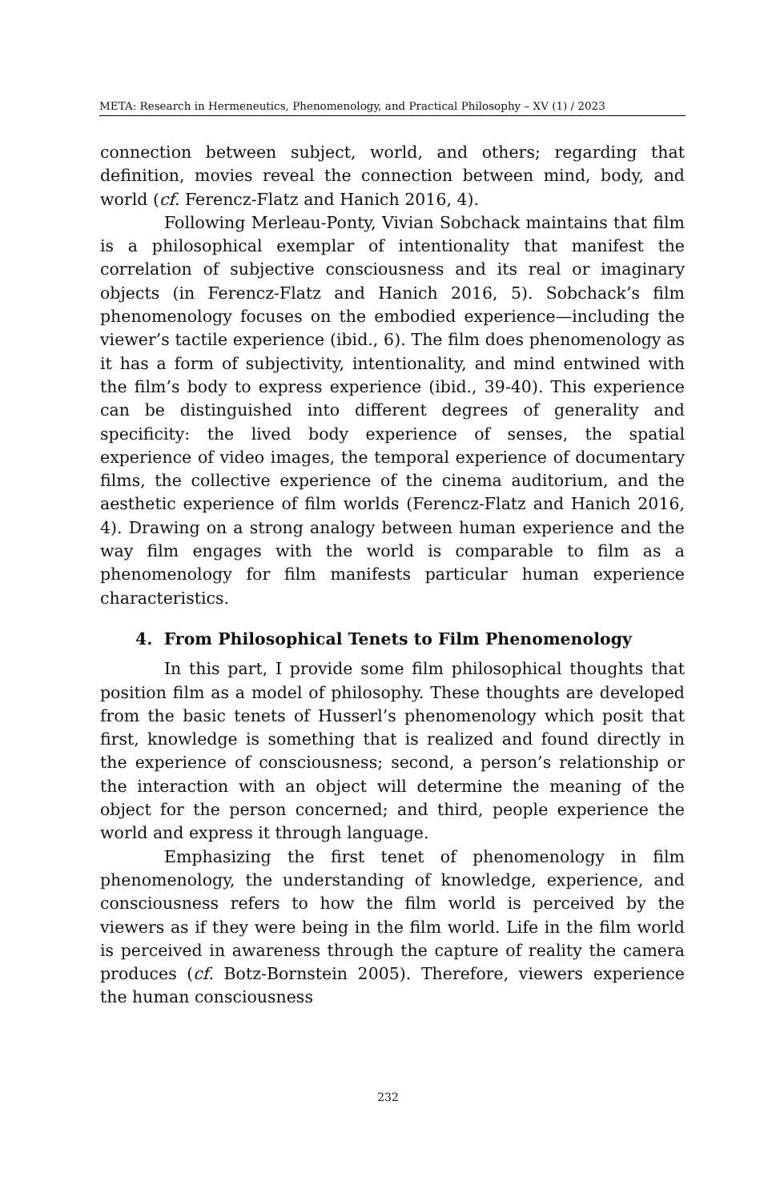META: Research in Hermeneutics, Phenomenology, and Practical Philosophy – XV (1) / 2023
connection between subject, world, and others; regarding that definition, movies reveal the connection between mind, body, and world (cf. Ferencz-Flatz and Hanich 2016, 4).
Following Merleau-Ponty, Vivian Sobchack maintains that film is a philosophical exemplar of intentionality that manifest the correlation of subjective consciousness and its real or imaginary objects (in Ferencz-Flatz and Hanich 2016, 5). Sobchack’s film phenomenology focuses on the embodied experience—including the viewer’s tactile experience (ibid., 6). The film does phenomenology as it has a form of subjectivity, intentionality, and mind entwined with the film’s body to express experience (ibid., 39-40). This experience can be distinguished into different degrees of generality and specificity: the lived body experience of senses, the spatial experience of video images, the temporal experience of documentary films, the collective experience of the cinema auditorium, and the aesthetic experience of film worlds (Ferencz-Flatz and Hanich 2016, 4). Drawing on a strong analogy between human experience and the way film engages with the world is comparable to film as a phenomenology for film manifests particular human experience characteristics.
4. From Philosophical Tenets to Film Phenomenology
In this part, I provide some film philosophical thoughts that position film as a model of philosophy. These thoughts are developed from the basic tenets of Husserl’s phenomenology which posit that first, knowledge is something that is realized and found directly in the experience of consciousness; second, a person’s relationship or the interaction with an object will determine the meaning of the object for the person concerned; and third, people experience the world and express it through language.
Emphasizing the first tenet of phenomenology in film phenomenology, the understanding of knowledge, experience, and consciousness refers to how the film world is perceived by the viewers as if they were being in the film world. Life in the film world is perceived in awareness through the capture of reality the camera produces (cf. Botz-Bornstein 2005). Therefore, viewers experience the human consciousness
232